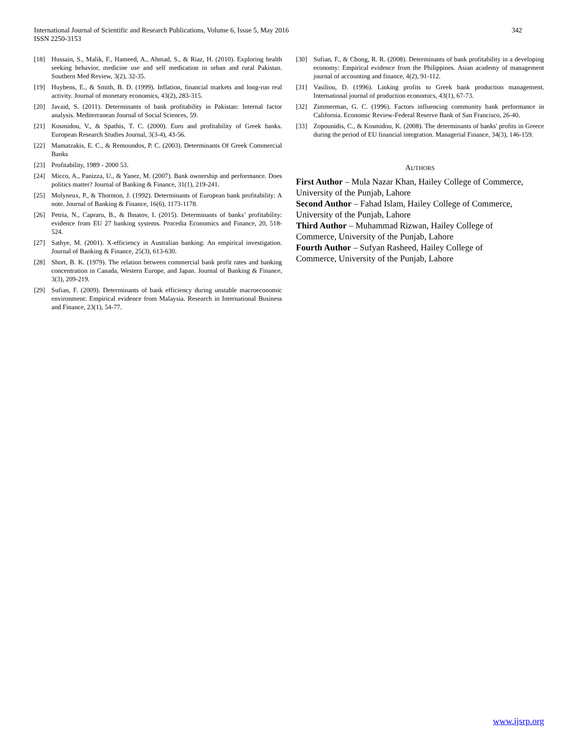342 International Journal of Scientific and Research Publications, Volume 6, Issue 5, May 2016
ISSN 2250-3153
[18] Hussain, S., Malik, F., Hameed, A., Ahmad, S., & Riaz, H. (2010). Exploring health seeking behavior, medicine use and self medication in urban and rural Pakistan. Southern Med Review, 3(2), 32-35.
[19] Huybens, E., & Smith, B. D. (1999). Inflation, financial markets and long-run real activity. Journal of monetary economics, 43(2), 283-315.
[20] Javaid, S. (2011). Determinants of bank profitability in Pakistan: Internal factor analysis. Mediterranean Journal of Social Sciences, 59.
[21] Kosmidou, V., & Spathis, T. C. (2000). Euro and profitability of Greek banks. European Research Studies Journal, 3(3-4), 43-56.
[22] Mamatzakis, E. C., & Remoundos, P. C. (2003). Determinants Of Greek Commercial Banks
[23] Profitability, 1989 - 2000 53.
[24] Micco, A., Panizza, U., & Yanez, M. (2007). Bank ownership and performance. Does politics matter? Journal of Banking & Finance, 31(1), 219-241.
[25] Molyneux, P., & Thornton, J. (1992). Determinants of European bank profitability: A note. Journal of Banking & Finance, 16(6), 1173-1178.
[26] Petria, N., Capraru, B., & Ihnatov, I. (2015). Determinants of banks’ profitability: evidence from EU 27 banking systems. Procedia Economics and Finance, 20, 518-524.
[27] Sathye, M. (2001). X-efficiency in Australian banking: An empirical investigation. Journal of Banking & Finance, 25(3), 613-630.
[28] Short, B. K. (1979). The relation between commercial bank profit rates and banking concentration in Canada, Western Europe, and Japan. Journal of Banking & Finance, 3(3), 209-219.
[29] Sufian, F. (2009). Determinants of bank efficiency during unstable macroeconomic environment: Empirical evidence from Malaysia. Research in International Business and Finance, 23(1), 54-77.
[30] Sufian, F., & Chong, R. R. (2008). Determinants of bank profitability in a developing economy: Empirical evidence from the Philippines. Asian academy of management journal of accounting and finance, 4(2), 91-112.
[31] Vasiliou, D. (1996). Linking profits to Greek bank production management. International journal of production economics, 43(1), 67-73.
[32] Zimmerman, G. C. (1996). Factors influencing community bank performance in California. Economic Review-Federal Reserve Bank of San Francisco, 26-40.
[33] Zopounidis, C., & Kosmidou, K. (2008). The determinants of banks' profits in Greece during the period of EU financial integration. Managerial Finance, 34(3), 146-159.
AUTHORS
First Author – Mula Nazar Khan, Hailey College of Commerce, University of the Punjab, Lahore
Second Author – Fahad Islam, Hailey College of Commerce, University of the Punjab, Lahore
Third Author – Muhammad Rizwan, Hailey College of
Commerce, University of the Punjab, Lahore
Fourth Author – Sufyan Rasheed, Hailey College of
Commerce, University of the Punjab, Lahore
www.ijsrp.org